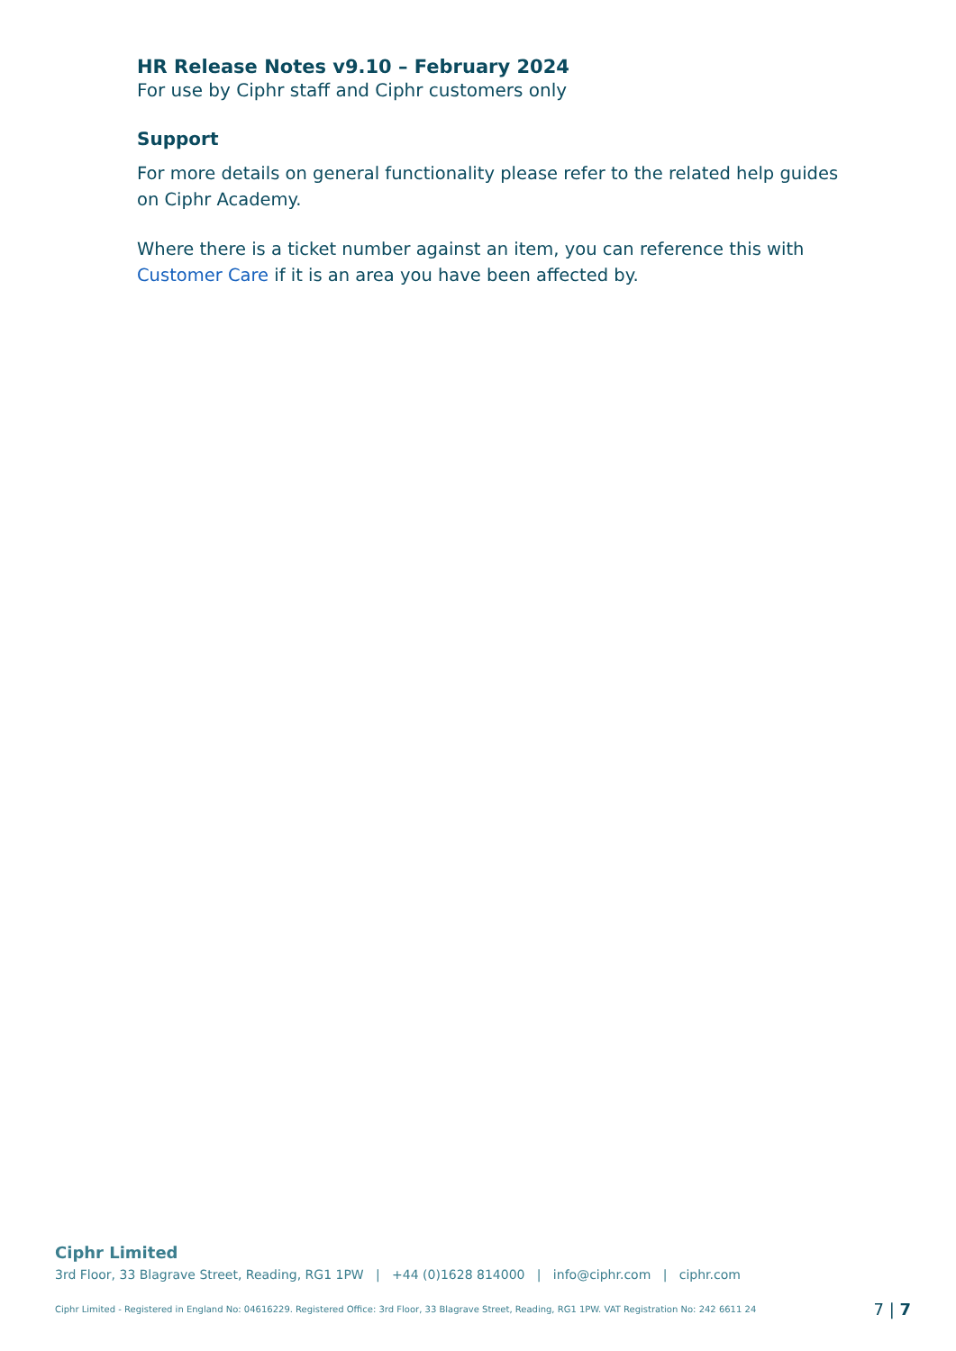HR Release Notes v9.10 – February 2024
For use by Ciphr staff and Ciphr customers only
Support
For more details on general functionality please refer to the related help guides on Ciphr Academy.
Where there is a ticket number against an item, you can reference this with Customer Care if it is an area you have been affected by.
Ciphr Limited
3rd Floor, 33 Blagrave Street, Reading, RG1 1PW | +44 (0)1628 814000 | info@ciphr.com | ciphr.com
Ciphr Limited - Registered in England No: 04616229. Registered Office: 3rd Floor, 33 Blagrave Street, Reading, RG1 1PW. VAT Registration No: 242 6611 24 7 | 7